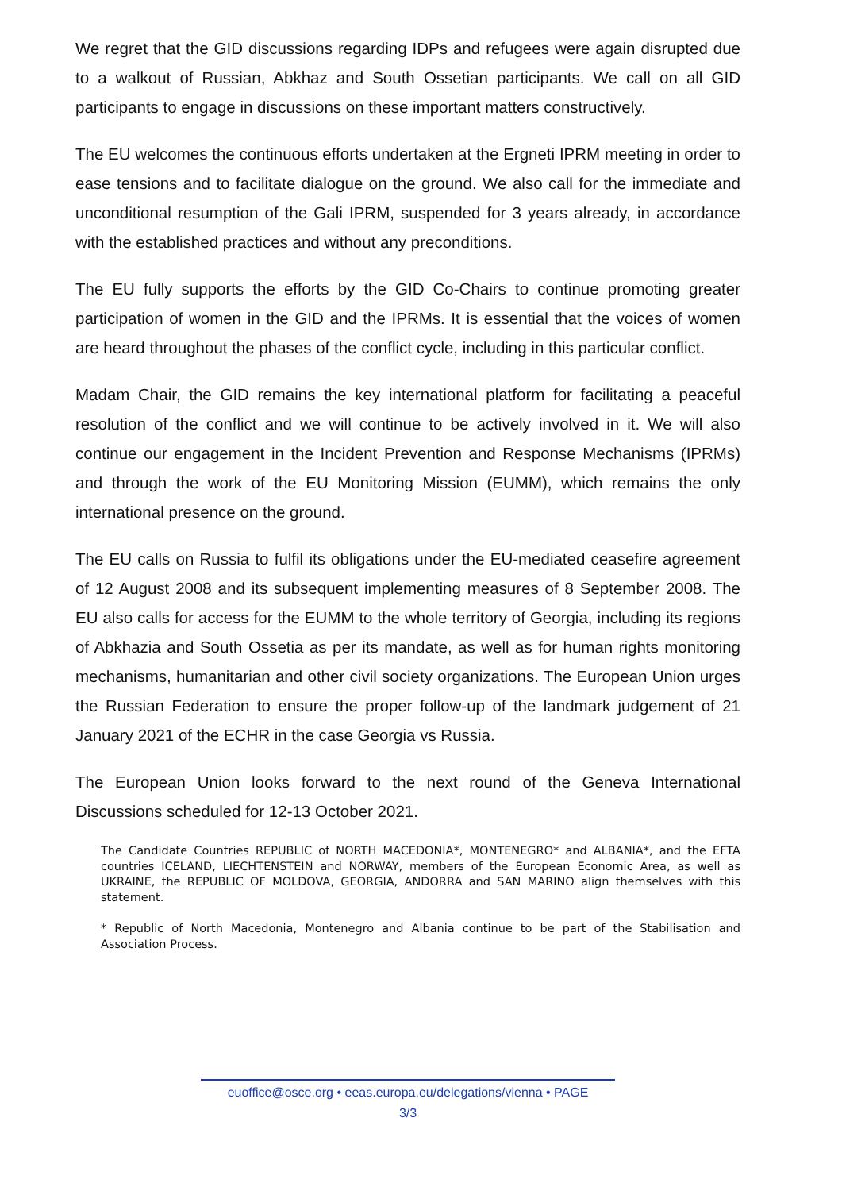We regret that the GID discussions regarding IDPs and refugees were again disrupted due to a walkout of Russian, Abkhaz and South Ossetian participants. We call on all GID participants to engage in discussions on these important matters constructively.
The EU welcomes the continuous efforts undertaken at the Ergneti IPRM meeting in order to ease tensions and to facilitate dialogue on the ground. We also call for the immediate and unconditional resumption of the Gali IPRM, suspended for 3 years already, in accordance with the established practices and without any preconditions.
The EU fully supports the efforts by the GID Co-Chairs to continue promoting greater participation of women in the GID and the IPRMs. It is essential that the voices of women are heard throughout the phases of the conflict cycle, including in this particular conflict.
Madam Chair, the GID remains the key international platform for facilitating a peaceful resolution of the conflict and we will continue to be actively involved in it. We will also continue our engagement in the Incident Prevention and Response Mechanisms (IPRMs) and through the work of the EU Monitoring Mission (EUMM), which remains the only international presence on the ground.
The EU calls on Russia to fulfil its obligations under the EU-mediated ceasefire agreement of 12 August 2008 and its subsequent implementing measures of 8 September 2008. The EU also calls for access for the EUMM to the whole territory of Georgia, including its regions of Abkhazia and South Ossetia as per its mandate, as well as for human rights monitoring mechanisms, humanitarian and other civil society organizations. The European Union urges the Russian Federation to ensure the proper follow-up of the landmark judgement of 21 January 2021 of the ECHR in the case Georgia vs Russia.
The European Union looks forward to the next round of the Geneva International Discussions scheduled for 12-13 October 2021.
The Candidate Countries REPUBLIC of NORTH MACEDONIA*, MONTENEGRO* and ALBANIA*, and the EFTA countries ICELAND, LIECHTENSTEIN and NORWAY, members of the European Economic Area, as well as UKRAINE, the REPUBLIC OF MOLDOVA, GEORGIA, ANDORRA and SAN MARINO align themselves with this statement.
* Republic of North Macedonia, Montenegro and Albania continue to be part of the Stabilisation and Association Process.
euoffice@osce.org • eeas.europa.eu/delegations/vienna • PAGE
3/3